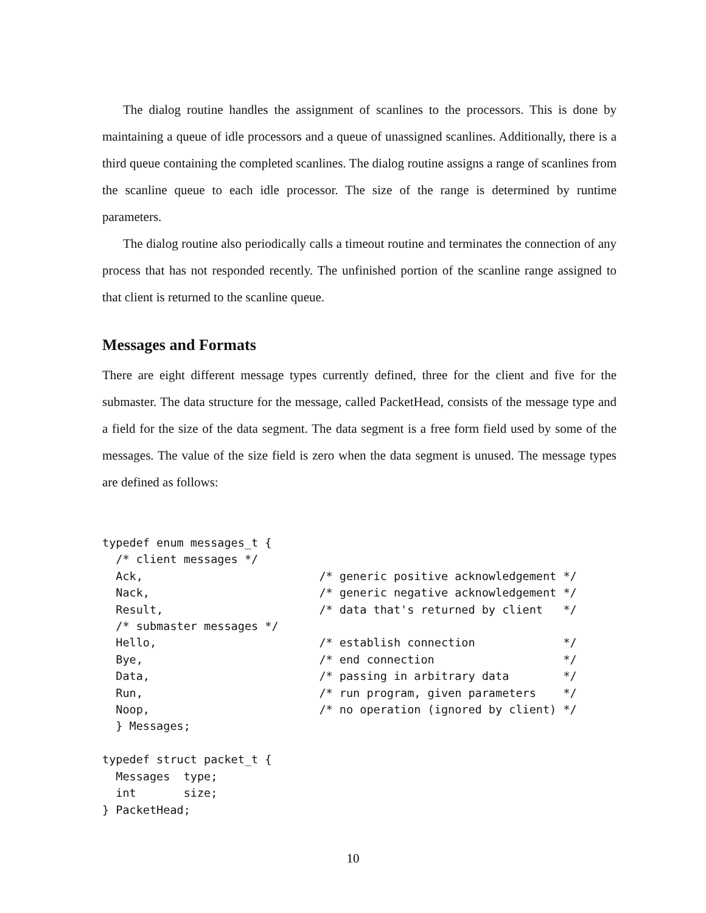The dialog routine handles the assignment of scanlines to the processors. This is done by maintaining a queue of idle processors and a queue of unassigned scanlines. Additionally, there is a third queue containing the completed scanlines. The dialog routine assigns a range of scanlines from the scanline queue to each idle processor. The size of the range is determined by runtime parameters.
The dialog routine also periodically calls a timeout routine and terminates the connection of any process that has not responded recently. The unfinished portion of the scanline range assigned to that client is returned to the scanline queue.
Messages and Formats
There are eight different message types currently defined, three for the client and five for the submaster. The data structure for the message, called PacketHead, consists of the message type and a field for the size of the data segment. The data segment is a free form field used by some of the messages. The value of the size field is zero when the data segment is unused. The message types are defined as follows:
typedef enum messages_t {
  /* client messages */
  Ack,                          /* generic positive acknowledgement */
  Nack,                         /* generic negative acknowledgement */
  Result,                       /* data that's returned by client   */
  /* submaster messages */
  Hello,                        /* establish connection             */
  Bye,                          /* end connection                   */
  Data,                         /* passing in arbitrary data        */
  Run,                          /* run program, given parameters    */
  Noop,                         /* no operation (ignored by client) */
  } Messages;

typedef struct packet_t {
  Messages  type;
  int       size;
} PacketHead;
10